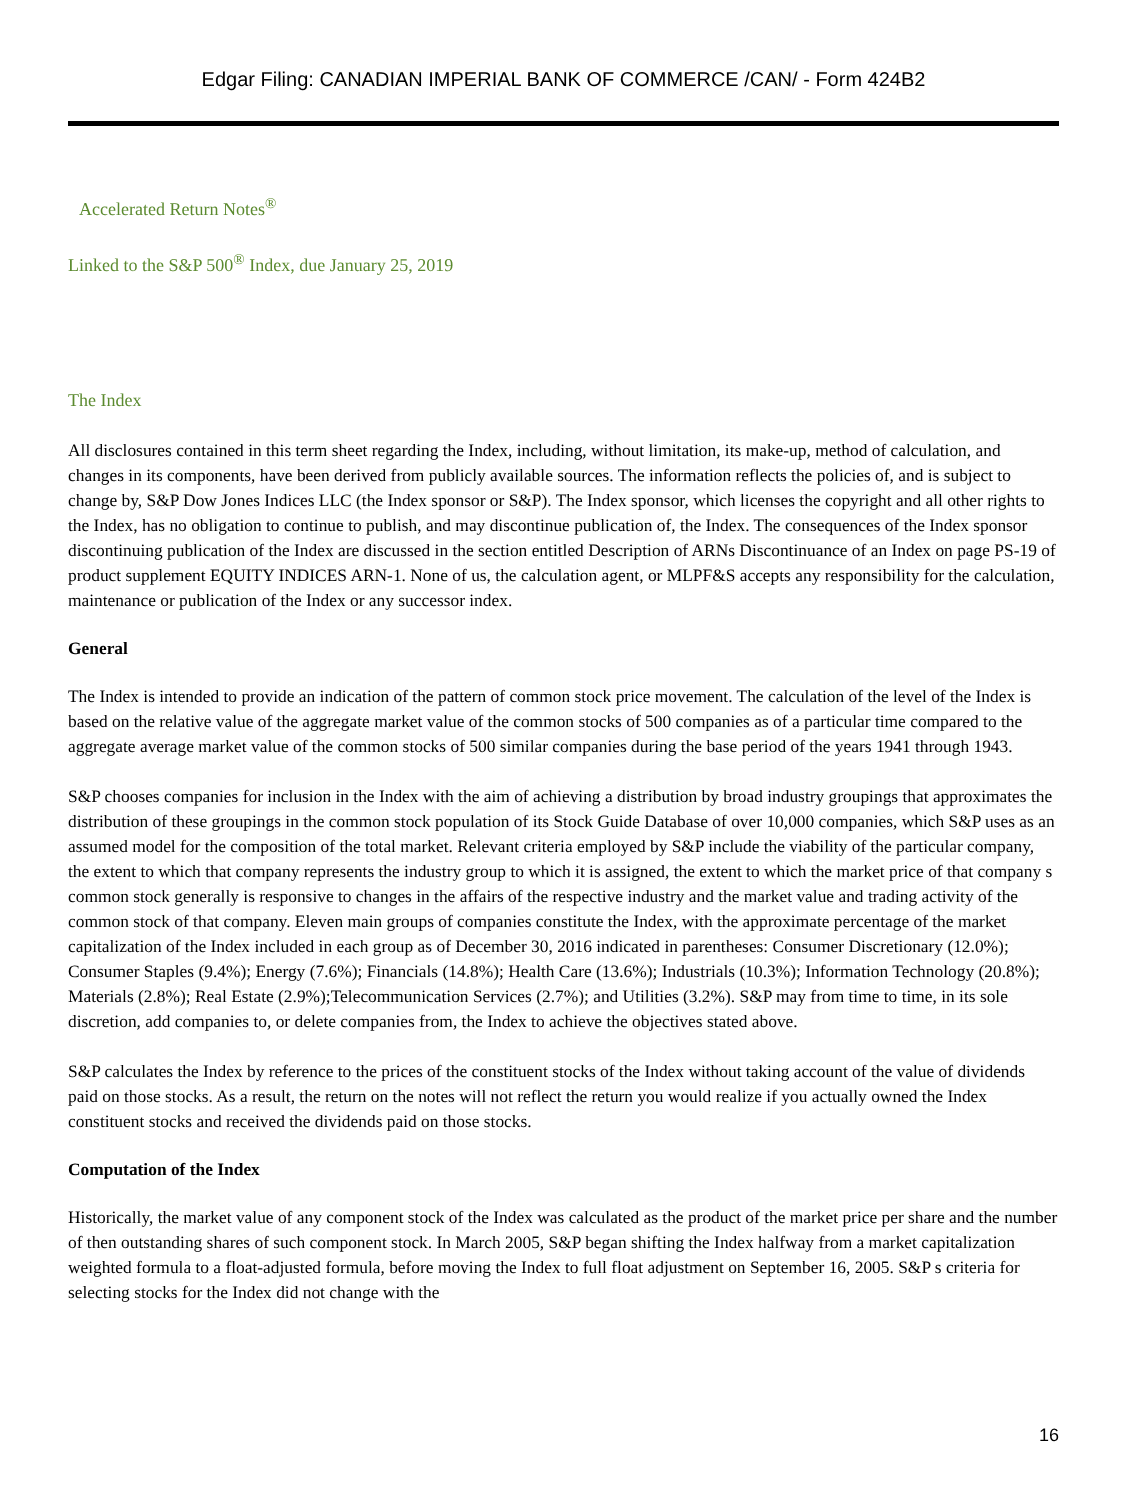Edgar Filing: CANADIAN IMPERIAL BANK OF COMMERCE /CAN/ - Form 424B2
Accelerated Return Notes<sup>®</sup>
Linked to the S&P 500<sup>®</sup> Index, due January 25, 2019
The Index
All disclosures contained in this term sheet regarding the Index, including, without limitation, its make-up, method of calculation, and changes in its components, have been derived from publicly available sources. The information reflects the policies of, and is subject to change by, S&P Dow Jones Indices LLC (the Index sponsor or S&P). The Index sponsor, which licenses the copyright and all other rights to the Index, has no obligation to continue to publish, and may discontinue publication of, the Index. The consequences of the Index sponsor discontinuing publication of the Index are discussed in the section entitled Description of ARNs Discontinuance of an Index on page PS-19 of product supplement EQUITY INDICES ARN-1. None of us, the calculation agent, or MLPF&S accepts any responsibility for the calculation, maintenance or publication of the Index or any successor index.
General
The Index is intended to provide an indication of the pattern of common stock price movement. The calculation of the level of the Index is based on the relative value of the aggregate market value of the common stocks of 500 companies as of a particular time compared to the aggregate average market value of the common stocks of 500 similar companies during the base period of the years 1941 through 1943.
S&P chooses companies for inclusion in the Index with the aim of achieving a distribution by broad industry groupings that approximates the distribution of these groupings in the common stock population of its Stock Guide Database of over 10,000 companies, which S&P uses as an assumed model for the composition of the total market. Relevant criteria employed by S&P include the viability of the particular company, the extent to which that company represents the industry group to which it is assigned, the extent to which the market price of that company s common stock generally is responsive to changes in the affairs of the respective industry and the market value and trading activity of the common stock of that company. Eleven main groups of companies constitute the Index, with the approximate percentage of the market capitalization of the Index included in each group as of December 30, 2016 indicated in parentheses: Consumer Discretionary (12.0%); Consumer Staples (9.4%); Energy (7.6%); Financials (14.8%); Health Care (13.6%); Industrials (10.3%); Information Technology (20.8%); Materials (2.8%); Real Estate (2.9%);Telecommunication Services (2.7%); and Utilities (3.2%). S&P may from time to time, in its sole discretion, add companies to, or delete companies from, the Index to achieve the objectives stated above.
S&P calculates the Index by reference to the prices of the constituent stocks of the Index without taking account of the value of dividends paid on those stocks. As a result, the return on the notes will not reflect the return you would realize if you actually owned the Index constituent stocks and received the dividends paid on those stocks.
Computation of the Index
Historically, the market value of any component stock of the Index was calculated as the product of the market price per share and the number of then outstanding shares of such component stock. In March 2005, S&P began shifting the Index halfway from a market capitalization weighted formula to a float-adjusted formula, before moving the Index to full float adjustment on September 16, 2005. S&P s criteria for selecting stocks for the Index did not change with the
16